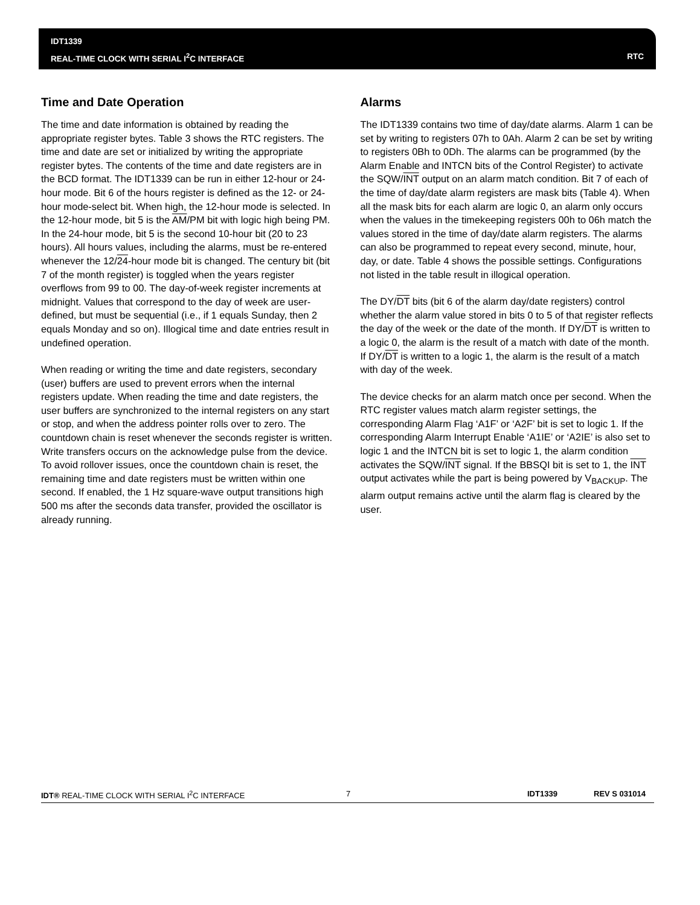IDT1339
REAL-TIME CLOCK WITH SERIAL I<sup>2</sup>C INTERFACE
RTC
Time and Date Operation
The time and date information is obtained by reading the appropriate register bytes. Table 3 shows the RTC registers. The time and date are set or initialized by writing the appropriate register bytes. The contents of the time and date registers are in the BCD format. The IDT1339 can be run in either 12-hour or 24-hour mode. Bit 6 of the hours register is defined as the 12- or 24-hour mode-select bit. When high, the 12-hour mode is selected. In the 12-hour mode, bit 5 is the AM/PM bit with logic high being PM. In the 24-hour mode, bit 5 is the second 10-hour bit (20 to 23 hours). All hours values, including the alarms, must be re-entered whenever the 12/24-hour mode bit is changed. The century bit (bit 7 of the month register) is toggled when the years register overflows from 99 to 00. The day-of-week register increments at midnight. Values that correspond to the day of week are user-defined, but must be sequential (i.e., if 1 equals Sunday, then 2 equals Monday and so on). Illogical time and date entries result in undefined operation.
When reading or writing the time and date registers, secondary (user) buffers are used to prevent errors when the internal registers update. When reading the time and date registers, the user buffers are synchronized to the internal registers on any start or stop, and when the address pointer rolls over to zero. The countdown chain is reset whenever the seconds register is written. Write transfers occurs on the acknowledge pulse from the device. To avoid rollover issues, once the countdown chain is reset, the remaining time and date registers must be written within one second. If enabled, the 1 Hz square-wave output transitions high 500 ms after the seconds data transfer, provided the oscillator is already running.
Alarms
The IDT1339 contains two time of day/date alarms. Alarm 1 can be set by writing to registers 07h to 0Ah. Alarm 2 can be set by writing to registers 0Bh to 0Dh. The alarms can be programmed (by the Alarm Enable and INTCN bits of the Control Register) to activate the SQW/INT output on an alarm match condition. Bit 7 of each of the time of day/date alarm registers are mask bits (Table 4). When all the mask bits for each alarm are logic 0, an alarm only occurs when the values in the timekeeping registers 00h to 06h match the values stored in the time of day/date alarm registers. The alarms can also be programmed to repeat every second, minute, hour, day, or date. Table 4 shows the possible settings. Configurations not listed in the table result in illogical operation.
The DY/DT bits (bit 6 of the alarm day/date registers) control whether the alarm value stored in bits 0 to 5 of that register reflects the day of the week or the date of the month. If DY/DT is written to a logic 0, the alarm is the result of a match with date of the month. If DY/DT is written to a logic 1, the alarm is the result of a match with day of the week.
The device checks for an alarm match once per second. When the RTC register values match alarm register settings, the corresponding Alarm Flag ‘A1F’ or ‘A2F’ bit is set to logic 1. If the corresponding Alarm Interrupt Enable ‘A1IE’ or ‘A2IE’ is also set to logic 1 and the INTCN bit is set to logic 1, the alarm condition activates the SQW/INT signal. If the BBSQI bit is set to 1, the INT output activates while the part is being powered by V<sub>BACKUP</sub>. The alarm output remains active until the alarm flag is cleared by the user.
IDT® REAL-TIME CLOCK WITH SERIAL I<sup>2</sup>C INTERFACE 7 IDT1339 REV S 031014